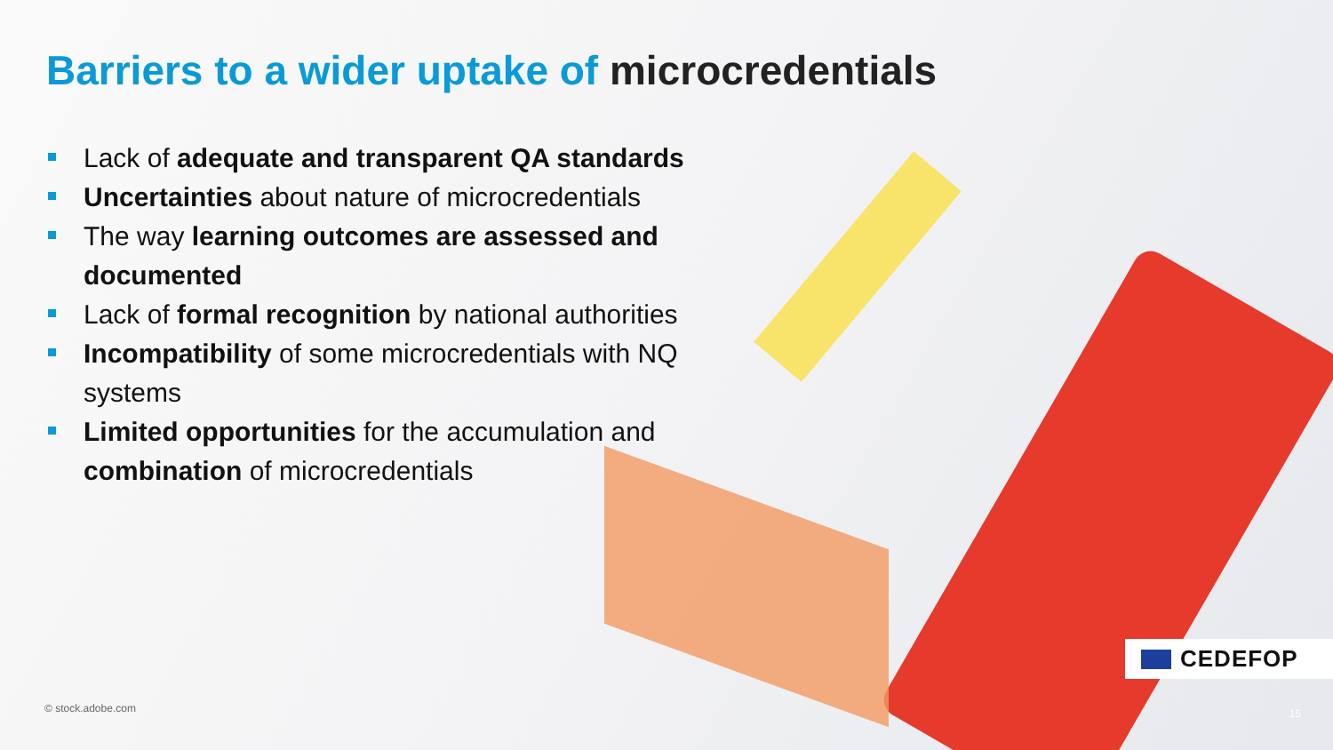Barriers to a wider uptake of microcredentials
Lack of adequate and transparent QA standards
Uncertainties about nature of microcredentials
The way learning outcomes are assessed and documented
Lack of formal recognition by national authorities
Incompatibility of some microcredentials with NQ systems
Limited opportunities for the accumulation and combination of microcredentials
© stock.adobe.com
CEDEFOP
15